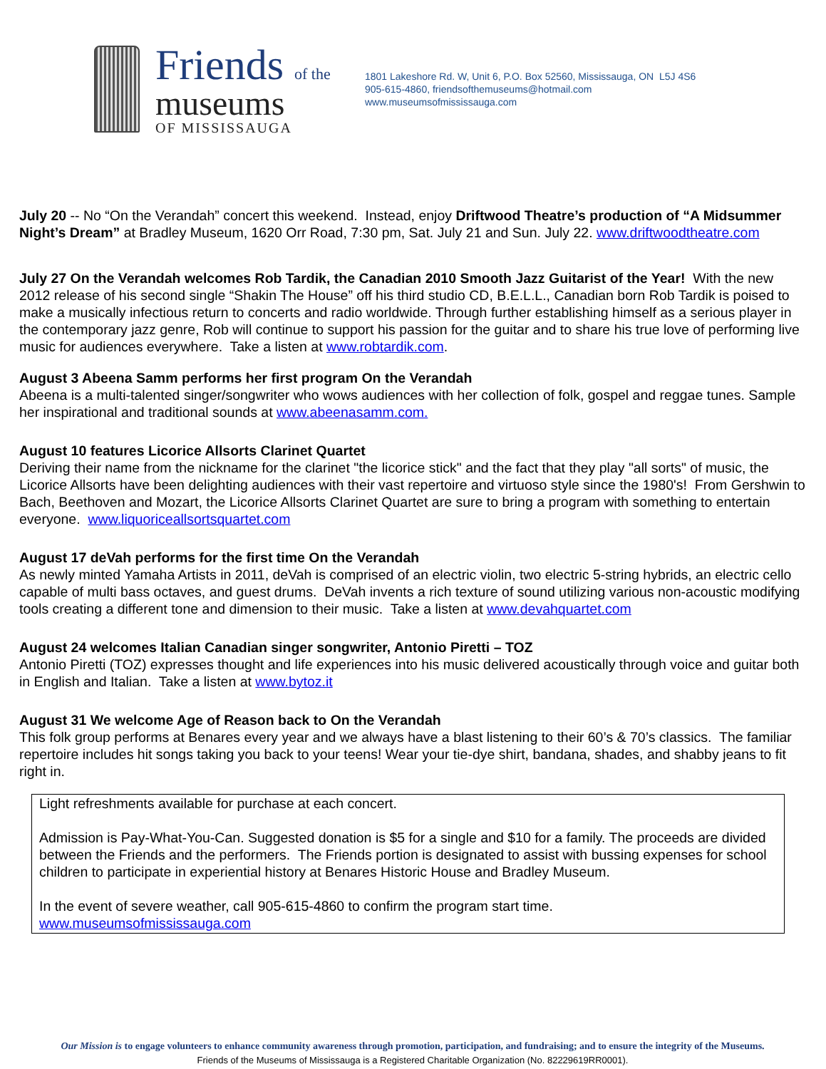Friends of the
museums
OF MISSISSAUGA
1801 Lakeshore Rd. W, Unit 6, P.O. Box 52560, Mississauga, ON L5J 4S6
905-615-4860, friendsofthemuseums@hotmail.com
www.museumsofmississauga.com
July 20 -- No “On the Verandah” concert this weekend. Instead, enjoy Driftwood Theatre’s production of “A Midsummer Night’s Dream” at Bradley Museum, 1620 Orr Road, 7:30 pm, Sat. July 21 and Sun. July 22. www.driftwoodtheatre.com
July 27 On the Verandah welcomes Rob Tardik, the Canadian 2010 Smooth Jazz Guitarist of the Year! With the new 2012 release of his second single “Shakin The House” off his third studio CD, B.E.L.L., Canadian born Rob Tardik is poised to make a musically infectious return to concerts and radio worldwide. Through further establishing himself as a serious player in the contemporary jazz genre, Rob will continue to support his passion for the guitar and to share his true love of performing live music for audiences everywhere. Take a listen at www.robtardik.com.
August 3 Abeena Samm performs her first program On the Verandah
Abeena is a multi-talented singer/songwriter who wows audiences with her collection of folk, gospel and reggae tunes. Sample her inspirational and traditional sounds at www.abeenasamm.com.
August 10 features Licorice Allsorts Clarinet Quartet
Deriving their name from the nickname for the clarinet "the licorice stick" and the fact that they play "all sorts" of music, the Licorice Allsorts have been delighting audiences with their vast repertoire and virtuoso style since the 1980's! From Gershwin to Bach, Beethoven and Mozart, the Licorice Allsorts Clarinet Quartet are sure to bring a program with something to entertain everyone. www.liquoriceallsortsquartet.com
August 17 deVah performs for the first time On the Verandah
As newly minted Yamaha Artists in 2011, deVah is comprised of an electric violin, two electric 5-string hybrids, an electric cello capable of multi bass octaves, and guest drums. DeVah invents a rich texture of sound utilizing various non-acoustic modifying tools creating a different tone and dimension to their music. Take a listen at www.devahquartet.com
August 24 welcomes Italian Canadian singer songwriter, Antonio Piretti – TOZ
Antonio Piretti (TOZ) expresses thought and life experiences into his music delivered acoustically through voice and guitar both in English and Italian. Take a listen at www.bytoz.it
August 31 We welcome Age of Reason back to On the Verandah
This folk group performs at Benares every year and we always have a blast listening to their 60’s & 70’s classics. The familiar repertoire includes hit songs taking you back to your teens! Wear your tie-dye shirt, bandana, shades, and shabby jeans to fit right in.
Light refreshments available for purchase at each concert.
Admission is Pay-What-You-Can. Suggested donation is $5 for a single and $10 for a family. The proceeds are divided between the Friends and the performers. The Friends portion is designated to assist with bussing expenses for school children to participate in experiential history at Benares Historic House and Bradley Museum.
In the event of severe weather, call 905-615-4860 to confirm the program start time.
www.museumsofmississauga.com
Our Mission is to engage volunteers to enhance community awareness through promotion, participation, and fundraising; and to ensure the integrity of the Museums.
Friends of the Museums of Mississauga is a Registered Charitable Organization (No. 82229619RR0001).